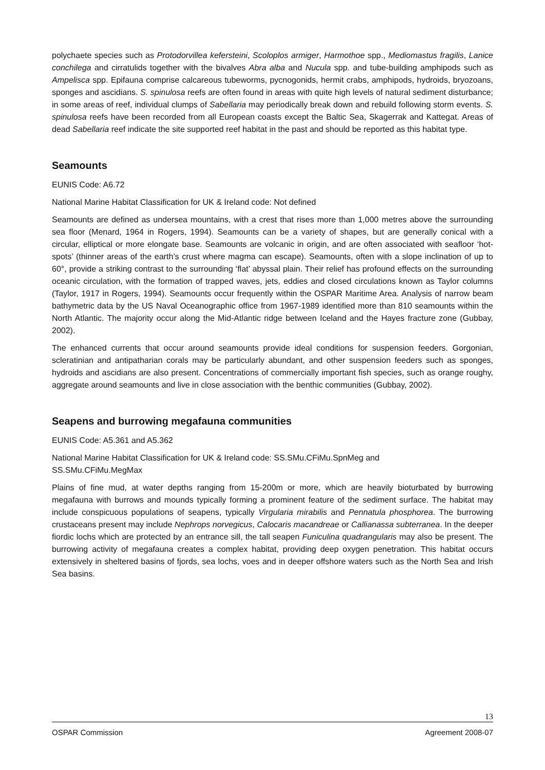polychaete species such as Protodorvillea kefersteini, Scoloplos armiger, Harmothoe spp., Mediomastus fragilis, Lanice conchilega and cirratulids together with the bivalves Abra alba and Nucula spp. and tube-building amphipods such as Ampelisca spp. Epifauna comprise calcareous tubeworms, pycnogonids, hermit crabs, amphipods, hydroids, bryozoans, sponges and ascidians. S. spinulosa reefs are often found in areas with quite high levels of natural sediment disturbance; in some areas of reef, individual clumps of Sabellaria may periodically break down and rebuild following storm events. S. spinulosa reefs have been recorded from all European coasts except the Baltic Sea, Skagerrak and Kattegat. Areas of dead Sabellaria reef indicate the site supported reef habitat in the past and should be reported as this habitat type.
Seamounts
EUNIS Code: A6.72
National Marine Habitat Classification for UK & Ireland code: Not defined
Seamounts are defined as undersea mountains, with a crest that rises more than 1,000 metres above the surrounding sea floor (Menard, 1964 in Rogers, 1994). Seamounts can be a variety of shapes, but are generally conical with a circular, elliptical or more elongate base. Seamounts are volcanic in origin, and are often associated with seafloor ‘hot-spots’ (thinner areas of the earth’s crust where magma can escape). Seamounts, often with a slope inclination of up to 60°, provide a striking contrast to the surrounding ‘flat’ abyssal plain. Their relief has profound effects on the surrounding oceanic circulation, with the formation of trapped waves, jets, eddies and closed circulations known as Taylor columns (Taylor, 1917 in Rogers, 1994). Seamounts occur frequently within the OSPAR Maritime Area. Analysis of narrow beam bathymetric data by the US Naval Oceanographic office from 1967-1989 identified more than 810 seamounts within the North Atlantic. The majority occur along the Mid-Atlantic ridge between Iceland and the Hayes fracture zone (Gubbay, 2002).
The enhanced currents that occur around seamounts provide ideal conditions for suspension feeders. Gorgonian, scleratinian and antipatharian corals may be particularly abundant, and other suspension feeders such as sponges, hydroids and ascidians are also present. Concentrations of commercially important fish species, such as orange roughy, aggregate around seamounts and live in close association with the benthic communities (Gubbay, 2002).
Seapens and burrowing megafauna communities
EUNIS Code: A5.361 and A5.362
National Marine Habitat Classification for UK & Ireland code: SS.SMu.CFiMu.SpnMeg and
SS.SMu.CFiMu.MegMax
Plains of fine mud, at water depths ranging from 15-200m or more, which are heavily bioturbated by burrowing megafauna with burrows and mounds typically forming a prominent feature of the sediment surface. The habitat may include conspicuous populations of seapens, typically Virgularia mirabilis and Pennatula phosphorea. The burrowing crustaceans present may include Nephrops norvegicus, Calocaris macandreae or Callianassa subterranea. In the deeper fiordic lochs which are protected by an entrance sill, the tall seapen Funiculina quadrangularis may also be present. The burrowing activity of megafauna creates a complex habitat, providing deep oxygen penetration. This habitat occurs extensively in sheltered basins of fjords, sea lochs, voes and in deeper offshore waters such as the North Sea and Irish Sea basins.
13
OSPAR Commission Agreement 2008-07